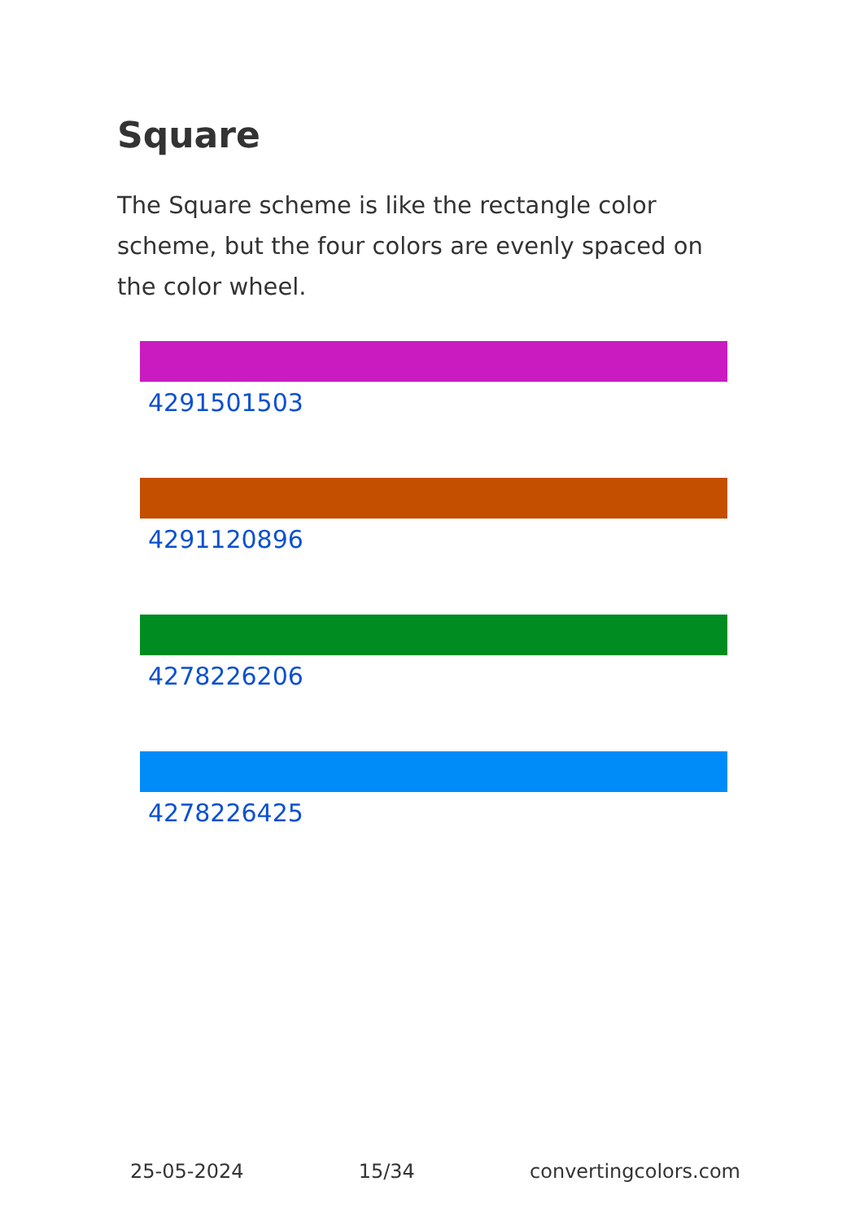Square
The Square scheme is like the rectangle color scheme, but the four colors are evenly spaced on the color wheel.
4291501503
4291120896
4278226206
4278226425
25-05-2024 15/34 convertingcolors.com